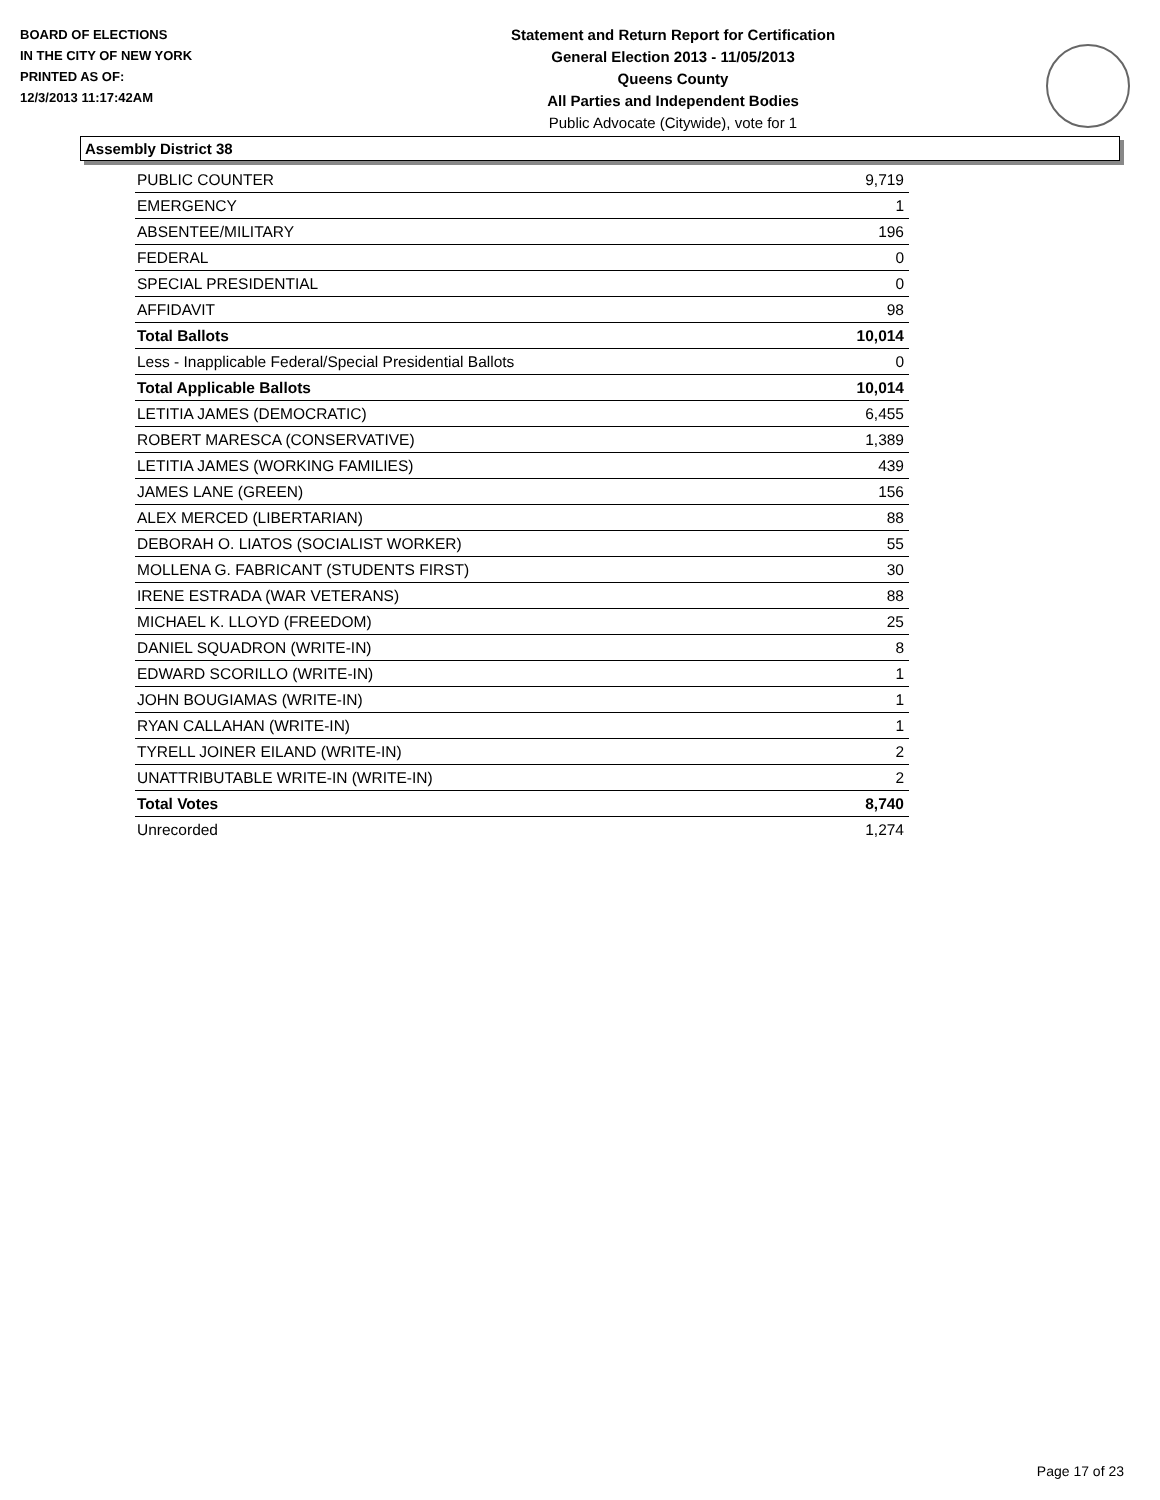BOARD OF ELECTIONS
IN THE CITY OF NEW YORK
PRINTED AS OF:
12/3/2013 11:17:42AM
Statement and Return Report for Certification
General Election 2013 - 11/05/2013
Queens County
All Parties and Independent Bodies
Public Advocate (Citywide), vote for 1
Assembly District 38
| PUBLIC COUNTER | 9,719 |
| EMERGENCY | 1 |
| ABSENTEE/MILITARY | 196 |
| FEDERAL | 0 |
| SPECIAL PRESIDENTIAL | 0 |
| AFFIDAVIT | 98 |
| Total Ballots | 10,014 |
| Less - Inapplicable Federal/Special Presidential Ballots | 0 |
| Total Applicable Ballots | 10,014 |
| LETITIA JAMES (DEMOCRATIC) | 6,455 |
| ROBERT MARESCA (CONSERVATIVE) | 1,389 |
| LETITIA JAMES (WORKING FAMILIES) | 439 |
| JAMES LANE (GREEN) | 156 |
| ALEX MERCED (LIBERTARIAN) | 88 |
| DEBORAH O. LIATOS (SOCIALIST WORKER) | 55 |
| MOLLENA G. FABRICANT (STUDENTS FIRST) | 30 |
| IRENE ESTRADA (WAR VETERANS) | 88 |
| MICHAEL K. LLOYD (FREEDOM) | 25 |
| DANIEL SQUADRON (WRITE-IN) | 8 |
| EDWARD SCORILLO (WRITE-IN) | 1 |
| JOHN BOUGIAMAS (WRITE-IN) | 1 |
| RYAN CALLAHAN (WRITE-IN) | 1 |
| TYRELL JOINER EILAND (WRITE-IN) | 2 |
| UNATTRIBUTABLE WRITE-IN (WRITE-IN) | 2 |
| Total Votes | 8,740 |
| Unrecorded | 1,274 |
Page 17 of 23